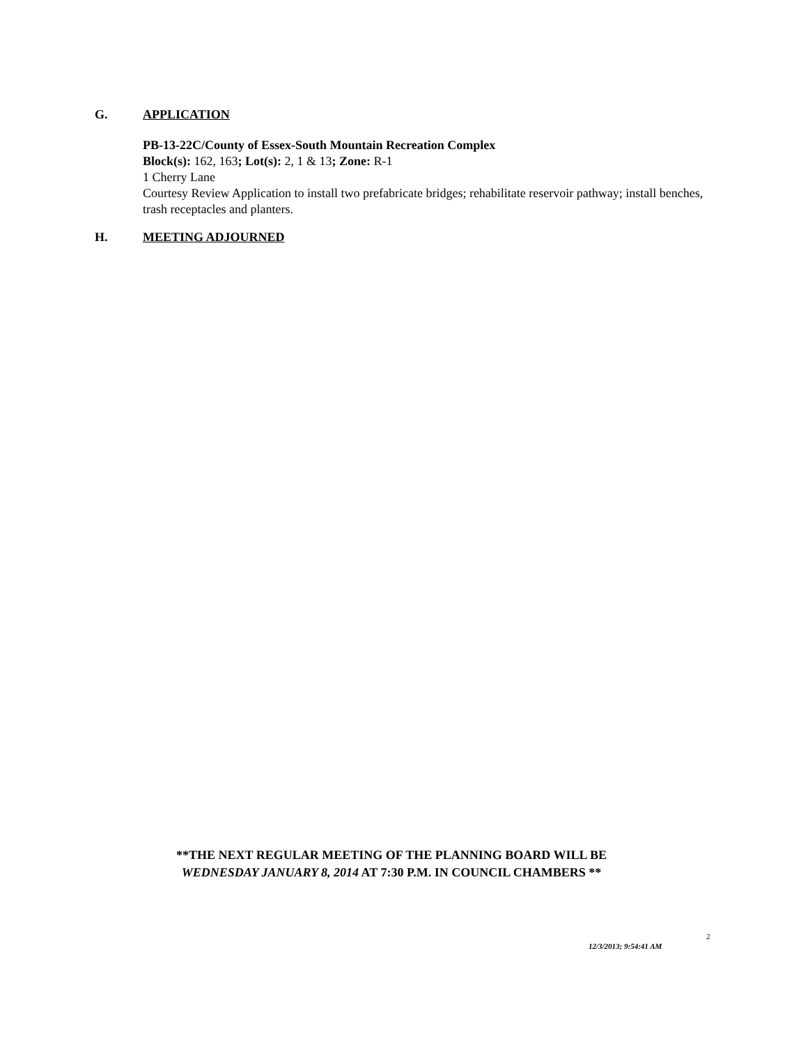G. APPLICATION
PB-13-22C/County of Essex-South Mountain Recreation Complex
Block(s): 162, 163; Lot(s): 2, 1 & 13; Zone: R-1
1 Cherry Lane
Courtesy Review Application to install two prefabricate bridges; rehabilitate reservoir pathway; install benches, trash receptacles and planters.
H. MEETING ADJOURNED
**THE NEXT REGULAR MEETING OF THE PLANNING BOARD WILL BE
WEDNESDAY JANUARY 8, 2014 AT 7:30 P.M. IN COUNCIL CHAMBERS **
2
12/3/2013; 9:54:41 AM